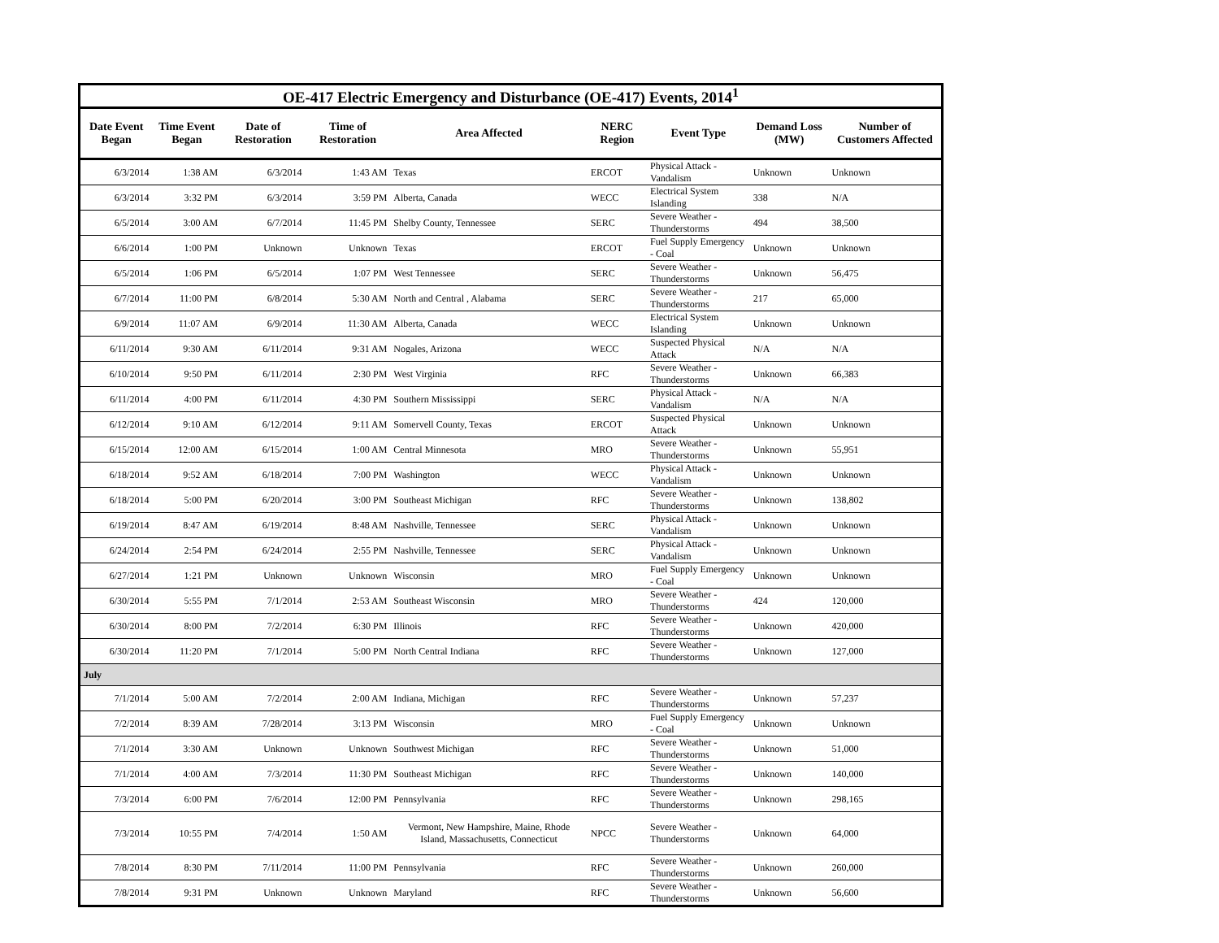| OE-417 Electric Emergency and Disturbance (OE-417) Events, 2014<sup>1</sup> | | | | | | | | |
| Date Event Began | Time Event Began | Date of Restoration | Time of Restoration | Area Affected | NERC Region | Event Type | Demand Loss (MW) | Number of Customers Affected |
| 6/3/2014 | 1:38 AM | 6/3/2014 | 1:43 AM | Texas | ERCOT | Physical Attack - Vandalism | Unknown | Unknown |
| 6/3/2014 | 3:32 PM | 6/3/2014 | 3:59 PM | Alberta, Canada | WECC | Electrical System Islanding | 338 | N/A |
| 6/5/2014 | 3:00 AM | 6/7/2014 | 11:45 PM | Shelby County, Tennessee | SERC | Severe Weather - Thunderstorms | 494 | 38,500 |
| 6/6/2014 | 1:00 PM | Unknown | Unknown | Texas | ERCOT | Fuel Supply Emergency - Coal | Unknown | Unknown |
| 6/5/2014 | 1:06 PM | 6/5/2014 | 1:07 PM | West Tennessee | SERC | Severe Weather - Thunderstorms | Unknown | 56,475 |
| 6/7/2014 | 11:00 PM | 6/8/2014 | 5:30 AM | North and Central , Alabama | SERC | Severe Weather - Thunderstorms | 217 | 65,000 |
| 6/9/2014 | 11:07 AM | 6/9/2014 | 11:30 AM | Alberta, Canada | WECC | Electrical System Islanding | Unknown | Unknown |
| 6/11/2014 | 9:30 AM | 6/11/2014 | 9:31 AM | Nogales, Arizona | WECC | Suspected Physical Attack | N/A | N/A |
| 6/10/2014 | 9:50 PM | 6/11/2014 | 2:30 PM | West Virginia | RFC | Severe Weather - Thunderstorms | Unknown | 66,383 |
| 6/11/2014 | 4:00 PM | 6/11/2014 | 4:30 PM | Southern Mississippi | SERC | Physical Attack - Vandalism | N/A | N/A |
| 6/12/2014 | 9:10 AM | 6/12/2014 | 9:11 AM | Somervell County, Texas | ERCOT | Suspected Physical Attack | Unknown | Unknown |
| 6/15/2014 | 12:00 AM | 6/15/2014 | 1:00 AM | Central Minnesota | MRO | Severe Weather - Thunderstorms | Unknown | 55,951 |
| 6/18/2014 | 9:52 AM | 6/18/2014 | 7:00 PM | Washington | WECC | Physical Attack - Vandalism | Unknown | Unknown |
| 6/18/2014 | 5:00 PM | 6/20/2014 | 3:00 PM | Southeast Michigan | RFC | Severe Weather - Thunderstorms | Unknown | 138,802 |
| 6/19/2014 | 8:47 AM | 6/19/2014 | 8:48 AM | Nashville, Tennessee | SERC | Physical Attack - Vandalism | Unknown | Unknown |
| 6/24/2014 | 2:54 PM | 6/24/2014 | 2:55 PM | Nashville, Tennessee | SERC | Physical Attack - Vandalism | Unknown | Unknown |
| 6/27/2014 | 1:21 PM | Unknown | Unknown | Wisconsin | MRO | Fuel Supply Emergency - Coal | Unknown | Unknown |
| 6/30/2014 | 5:55 PM | 7/1/2014 | 2:53 AM | Southeast Wisconsin | MRO | Severe Weather - Thunderstorms | 424 | 120,000 |
| 6/30/2014 | 8:00 PM | 7/2/2014 | 6:30 PM | Illinois | RFC | Severe Weather - Thunderstorms | Unknown | 420,000 |
| 6/30/2014 | 11:20 PM | 7/1/2014 | 5:00 PM | North Central Indiana | RFC | Severe Weather - Thunderstorms | Unknown | 127,000 |
| July | | | | | | | | |
| 7/1/2014 | 5:00 AM | 7/2/2014 | 2:00 AM | Indiana, Michigan | RFC | Severe Weather - Thunderstorms | Unknown | 57,237 |
| 7/2/2014 | 8:39 AM | 7/28/2014 | 3:13 PM | Wisconsin | MRO | Fuel Supply Emergency - Coal | Unknown | Unknown |
| 7/1/2014 | 3:30 AM | Unknown | Unknown | Southwest Michigan | RFC | Severe Weather - Thunderstorms | Unknown | 51,000 |
| 7/1/2014 | 4:00 AM | 7/3/2014 | 11:30 PM | Southeast Michigan | RFC | Severe Weather - Thunderstorms | Unknown | 140,000 |
| 7/3/2014 | 6:00 PM | 7/6/2014 | 12:00 PM | Pennsylvania | RFC | Severe Weather - Thunderstorms | Unknown | 298,165 |
| 7/3/2014 | 10:55 PM | 7/4/2014 | 1:50 AM | Vermont, New Hampshire, Maine, Rhode Island, Massachusetts, Connecticut | NPCC | Severe Weather - Thunderstorms | Unknown | 64,000 |
| 7/8/2014 | 8:30 PM | 7/11/2014 | 11:00 PM | Pennsylvania | RFC | Severe Weather - Thunderstorms | Unknown | 260,000 |
| 7/8/2014 | 9:31 PM | Unknown | Unknown | Maryland | RFC | Severe Weather - Thunderstorms | Unknown | 56,600 |